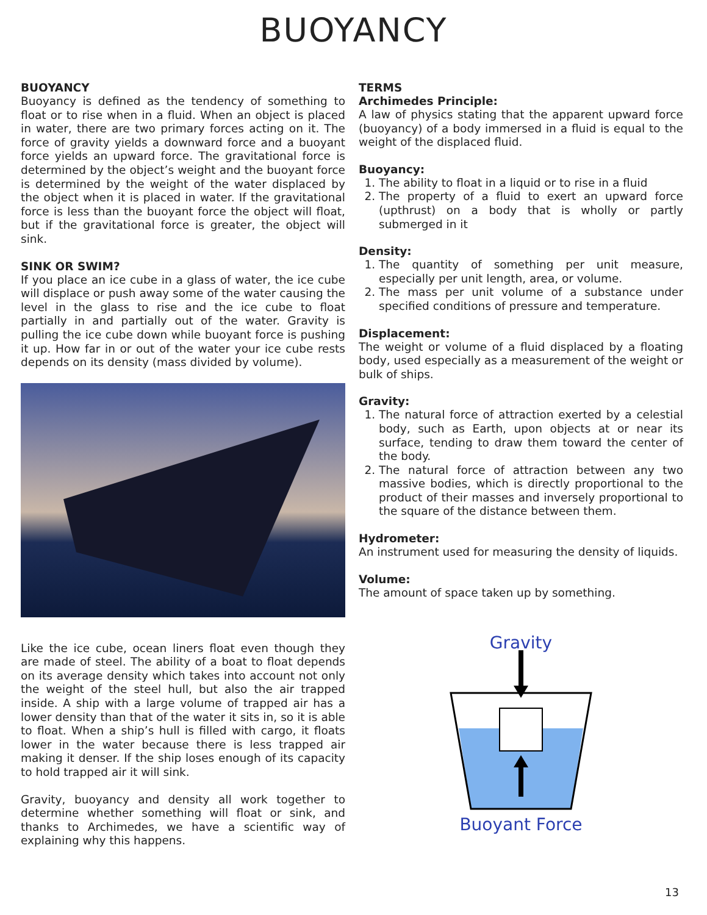BUOYANCY
BUOYANCY
Buoyancy is defined as the tendency of something to float or to rise when in a fluid. When an object is placed in water, there are two primary forces acting on it. The force of gravity yields a downward force and a buoyant force yields an upward force. The gravitational force is determined by the object’s weight and the buoyant force is determined by the weight of the water displaced by the object when it is placed in water. If the gravitational force is less than the buoyant force the object will float, but if the gravitational force is greater, the object will sink.
SINK OR SWIM?
If you place an ice cube in a glass of water, the ice cube will displace or push away some of the water causing the level in the glass to rise and the ice cube to float partially in and partially out of the water. Gravity is pulling the ice cube down while buoyant force is pushing it up. How far in or out of the water your ice cube rests depends on its density (mass divided by volume).
Like the ice cube, ocean liners float even though they are made of steel. The ability of a boat to float depends on its average density which takes into account not only the weight of the steel hull, but also the air trapped inside. A ship with a large volume of trapped air has a lower density than that of the water it sits in, so it is able to float. When a ship’s hull is filled with cargo, it floats lower in the water because there is less trapped air making it denser. If the ship loses enough of its capacity to hold trapped air it will sink.
Gravity, buoyancy and density all work together to determine whether something will float or sink, and thanks to Archimedes, we have a scientific way of explaining why this happens.
TERMS
Archimedes Principle:
A law of physics stating that the apparent upward force (buoyancy) of a body immersed in a fluid is equal to the weight of the displaced fluid.
Buoyancy:
1. The ability to float in a liquid or to rise in a fluid
2. The property of a fluid to exert an upward force (upthrust) on a body that is wholly or partly submerged in it
Density:
1. The quantity of something per unit measure, especially per unit length, area, or volume.
2. The mass per unit volume of a substance under specified conditions of pressure and temperature.
Displacement:
The weight or volume of a fluid displaced by a floating body, used especially as a measurement of the weight or bulk of ships.
Gravity:
1. The natural force of attraction exerted by a celestial body, such as Earth, upon objects at or near its surface, tending to draw them toward the center of the body.
2. The natural force of attraction between any two massive bodies, which is directly proportional to the product of their masses and inversely proportional to the square of the distance between them.
Hydrometer:
An instrument used for measuring the density of liquids.
Volume:
The amount of space taken up by something.
Gravity
Buoyant Force
13